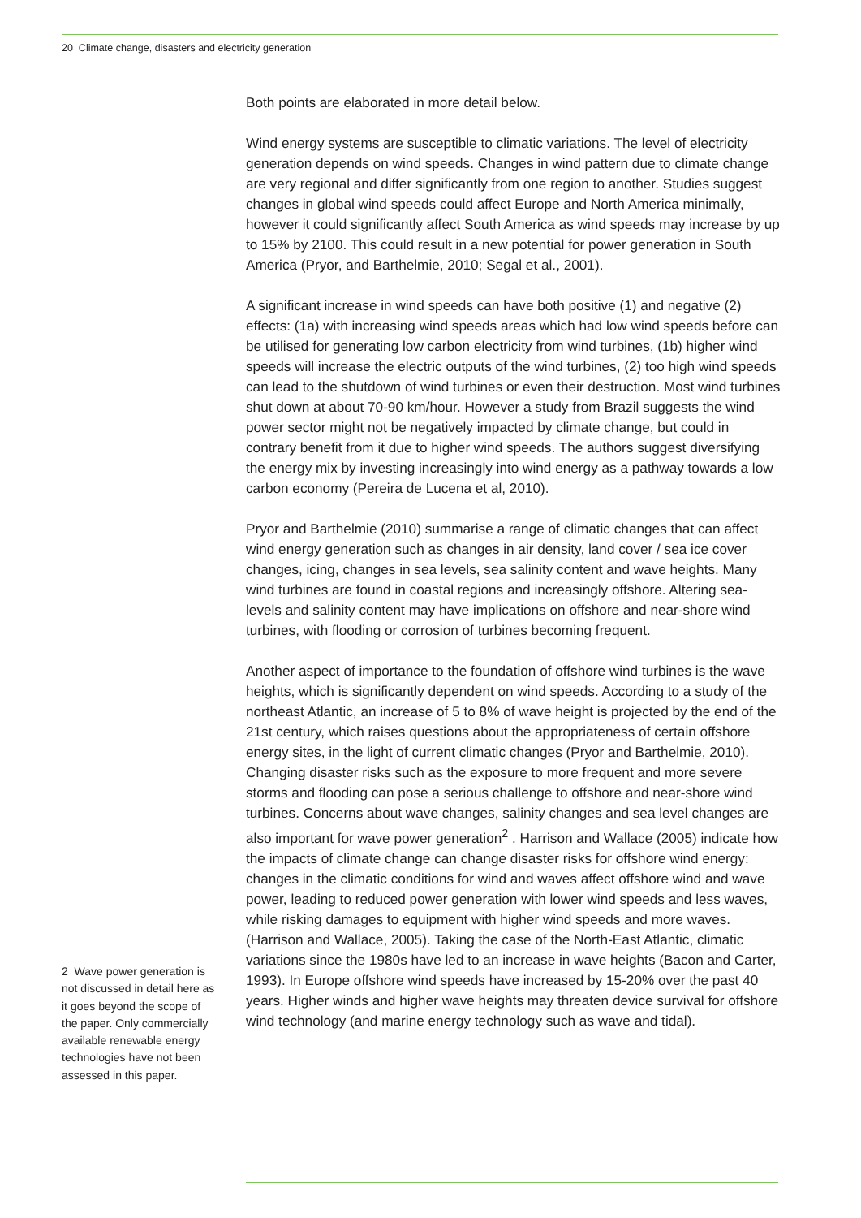20 Climate change, disasters and electricity generation
Both points are elaborated in more detail below.
Wind energy systems are susceptible to climatic variations. The level of electricity generation depends on wind speeds. Changes in wind pattern due to climate change are very regional and differ significantly from one region to another. Studies suggest changes in global wind speeds could affect Europe and North America minimally, however it could significantly affect South America as wind speeds may increase by up to 15% by 2100. This could result in a new potential for power generation in South America (Pryor, and Barthelmie, 2010; Segal et al., 2001).
A significant increase in wind speeds can have both positive (1) and negative (2) effects: (1a) with increasing wind speeds areas which had low wind speeds before can be utilised for generating low carbon electricity from wind turbines, (1b) higher wind speeds will increase the electric outputs of the wind turbines, (2) too high wind speeds can lead to the shutdown of wind turbines or even their destruction. Most wind turbines shut down at about 70-90 km/hour. However a study from Brazil suggests the wind power sector might not be negatively impacted by climate change, but could in contrary benefit from it due to higher wind speeds. The authors suggest diversifying the energy mix by investing increasingly into wind energy as a pathway towards a low carbon economy (Pereira de Lucena et al, 2010).
Pryor and Barthelmie (2010) summarise a range of climatic changes that can affect wind energy generation such as changes in air density, land cover / sea ice cover changes, icing, changes in sea levels, sea salinity content and wave heights. Many wind turbines are found in coastal regions and increasingly offshore. Altering sea-levels and salinity content may have implications on offshore and near-shore wind turbines, with flooding or corrosion of turbines becoming frequent.
Another aspect of importance to the foundation of offshore wind turbines is the wave heights, which is significantly dependent on wind speeds. According to a study of the northeast Atlantic, an increase of 5 to 8% of wave height is projected by the end of the 21st century, which raises questions about the appropriateness of certain offshore energy sites, in the light of current climatic changes (Pryor and Barthelmie, 2010). Changing disaster risks such as the exposure to more frequent and more severe storms and flooding can pose a serious challenge to offshore and near-shore wind turbines. Concerns about wave changes, salinity changes and sea level changes are also important for wave power generation<sup>2</sup> . Harrison and Wallace (2005) indicate how the impacts of climate change can change disaster risks for offshore wind energy: changes in the climatic conditions for wind and waves affect offshore wind and wave power, leading to reduced power generation with lower wind speeds and less waves, while risking damages to equipment with higher wind speeds and more waves. (Harrison and Wallace, 2005). Taking the case of the North-East Atlantic, climatic variations since the 1980s have led to an increase in wave heights (Bacon and Carter, 1993). In Europe offshore wind speeds have increased by 15-20% over the past 40 years. Higher winds and higher wave heights may threaten device survival for offshore wind technology (and marine energy technology such as wave and tidal).
2 Wave power generation is not discussed in detail here as it goes beyond the scope of the paper. Only commercially available renewable energy technologies have not been assessed in this paper.